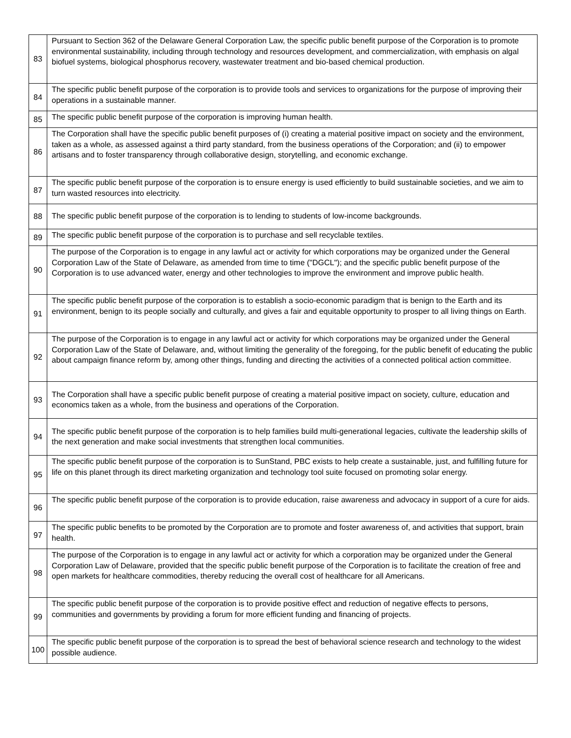| 83 | Pursuant to Section 362 of the Delaware General Corporation Law, the specific public benefit purpose of the Corporation is to promote environmental sustainability, including through technology and resources development, and commercialization, with emphasis on algal biofuel systems, biological phosphorus recovery, wastewater treatment and bio-based chemical production. |
| 84 | The specific public benefit purpose of the corporation is to provide tools and services to organizations for the purpose of improving their operations in a sustainable manner. |
| 85 | The specific public benefit purpose of the corporation is improving human health. |
| 86 | The Corporation shall have the specific public benefit purposes of (i) creating a material positive impact on society and the environment, taken as a whole, as assessed against a third party standard, from the business operations of the Corporation; and (ii) to empower artisans and to foster transparency through collaborative design, storytelling, and economic exchange. |
| 87 | The specific public benefit purpose of the corporation is to ensure energy is used efficiently to build sustainable societies, and we aim to turn wasted resources into electricity. |
| 88 | The specific public benefit purpose of the corporation is to lending to students of low-income backgrounds. |
| 89 | The specific public benefit purpose of the corporation is to purchase and sell recyclable textiles. |
| 90 | The purpose of the Corporation is to engage in any lawful act or activity for which corporations may be organized under the General Corporation Law of the State of Delaware, as amended from time to time ("DGCL"); and the specific public benefit purpose of the Corporation is to use advanced water, energy and other technologies to improve the environment and improve public health. |
| 91 | The specific public benefit purpose of the corporation is to establish a socio-economic paradigm that is benign to the Earth and its environment, benign to its people socially and culturally, and gives a fair and equitable opportunity to prosper to all living things on Earth. |
| 92 | The purpose of the Corporation is to engage in any lawful act or activity for which corporations may be organized under the General Corporation Law of the State of Delaware, and, without limiting the generality of the foregoing, for the public benefit of educating the public about campaign finance reform by, among other things, funding and directing the activities of a connected political action committee. |
| 93 | The Corporation shall have a specific public benefit purpose of creating a material positive impact on society, culture, education and economics taken as a whole, from the business and operations of the Corporation. |
| 94 | The specific public benefit purpose of the corporation is to help families build multi-generational legacies, cultivate the leadership skills of the next generation and make social investments that strengthen local communities. |
| 95 | The specific public benefit purpose of the corporation is to SunStand, PBC exists to help create a sustainable, just, and fulfilling future for life on this planet through its direct marketing organization and technology tool suite focused on promoting solar energy. |
| 96 | The specific public benefit purpose of the corporation is to provide education, raise awareness and advocacy in support of a cure for aids. |
| 97 | The specific public benefits to be promoted by the Corporation are to promote and foster awareness of, and activities that support, brain health. |
| 98 | The purpose of the Corporation is to engage in any lawful act or activity for which a corporation may be organized under the General Corporation Law of Delaware, provided that the specific public benefit purpose of the Corporation is to facilitate the creation of free and open markets for healthcare commodities, thereby reducing the overall cost of healthcare for all Americans. |
| 99 | The specific public benefit purpose of the corporation is to provide positive effect and reduction of negative effects to persons, communities and governments by providing a forum for more efficient funding and financing of projects. |
| 100 | The specific public benefit purpose of the corporation is to spread the best of behavioral science research and technology to the widest possible audience. |